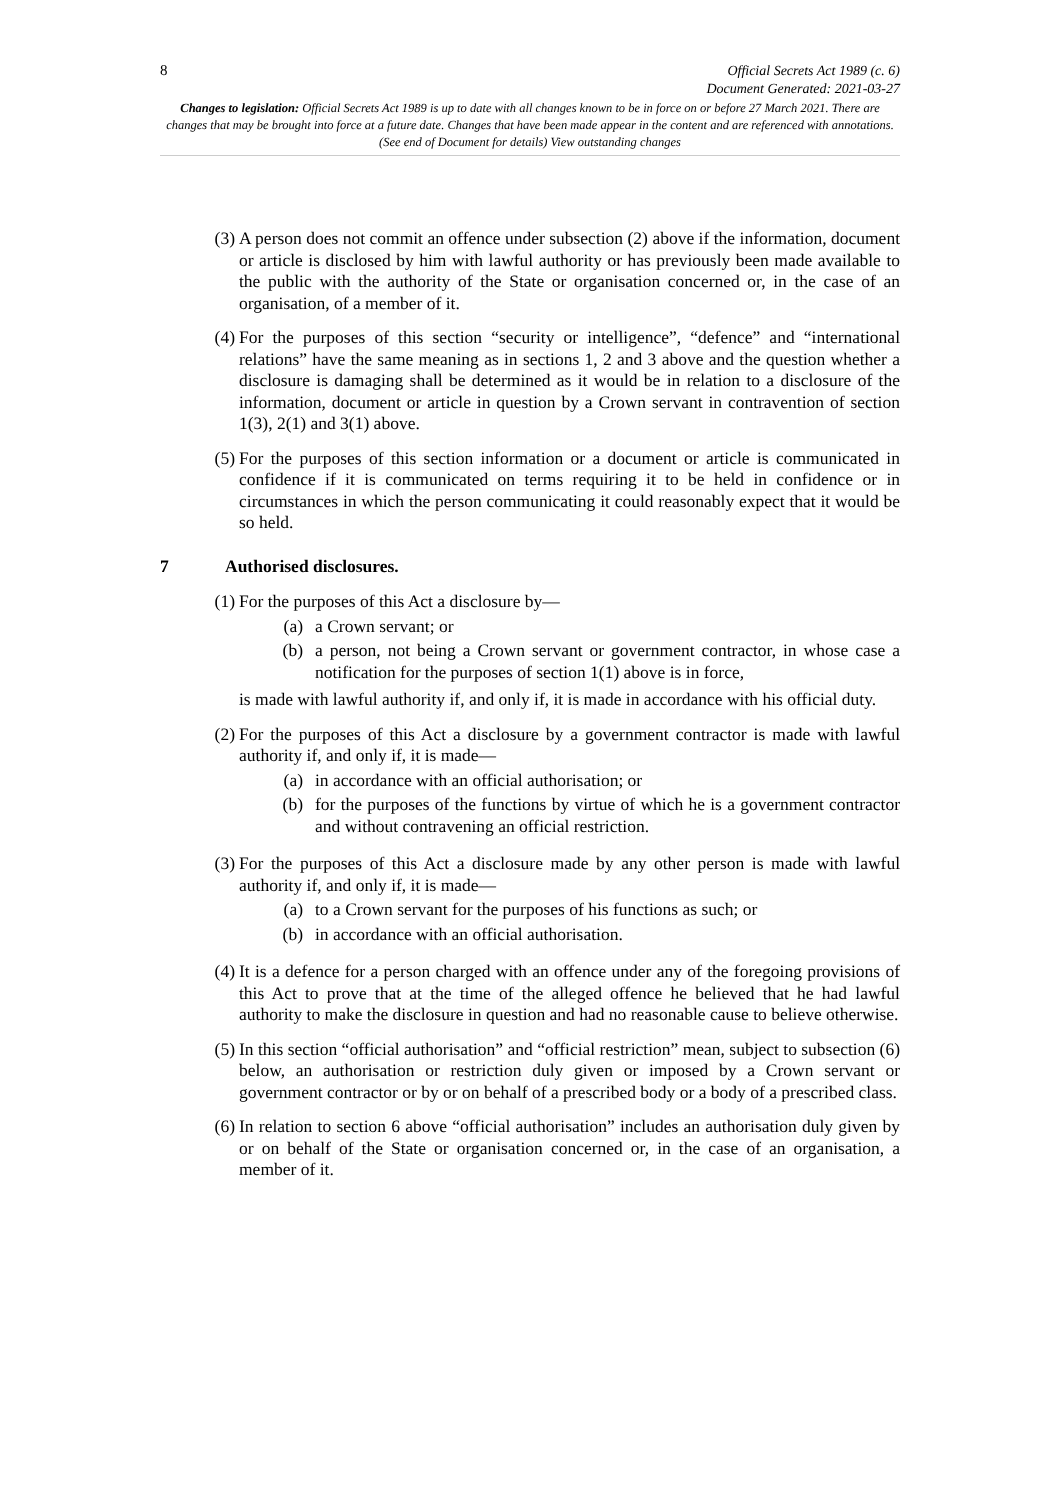8
Official Secrets Act 1989 (c. 6)
Document Generated: 2021-03-27
Changes to legislation: Official Secrets Act 1989 is up to date with all changes known to be in force on or before 27 March 2021. There are changes that may be brought into force at a future date. Changes that have been made appear in the content and are referenced with annotations. (See end of Document for details) View outstanding changes
(3) A person does not commit an offence under subsection (2) above if the information, document or article is disclosed by him with lawful authority or has previously been made available to the public with the authority of the State or organisation concerned or, in the case of an organisation, of a member of it.
(4) For the purposes of this section “security or intelligence”, “defence” and “international relations” have the same meaning as in sections 1, 2 and 3 above and the question whether a disclosure is damaging shall be determined as it would be in relation to a disclosure of the information, document or article in question by a Crown servant in contravention of section 1(3), 2(1) and 3(1) above.
(5) For the purposes of this section information or a document or article is communicated in confidence if it is communicated on terms requiring it to be held in confidence or in circumstances in which the person communicating it could reasonably expect that it would be so held.
7 Authorised disclosures.
(1) For the purposes of this Act a disclosure by—
(a) a Crown servant; or
(b) a person, not being a Crown servant or government contractor, in whose case a notification for the purposes of section 1(1) above is in force,
is made with lawful authority if, and only if, it is made in accordance with his official duty.
(2) For the purposes of this Act a disclosure by a government contractor is made with lawful authority if, and only if, it is made—
(a) in accordance with an official authorisation; or
(b) for the purposes of the functions by virtue of which he is a government contractor and without contravening an official restriction.
(3) For the purposes of this Act a disclosure made by any other person is made with lawful authority if, and only if, it is made—
(a) to a Crown servant for the purposes of his functions as such; or
(b) in accordance with an official authorisation.
(4) It is a defence for a person charged with an offence under any of the foregoing provisions of this Act to prove that at the time of the alleged offence he believed that he had lawful authority to make the disclosure in question and had no reasonable cause to believe otherwise.
(5) In this section “official authorisation” and “official restriction” mean, subject to subsection (6) below, an authorisation or restriction duly given or imposed by a Crown servant or government contractor or by or on behalf of a prescribed body or a body of a prescribed class.
(6) In relation to section 6 above “official authorisation” includes an authorisation duly given by or on behalf of the State or organisation concerned or, in the case of an organisation, a member of it.